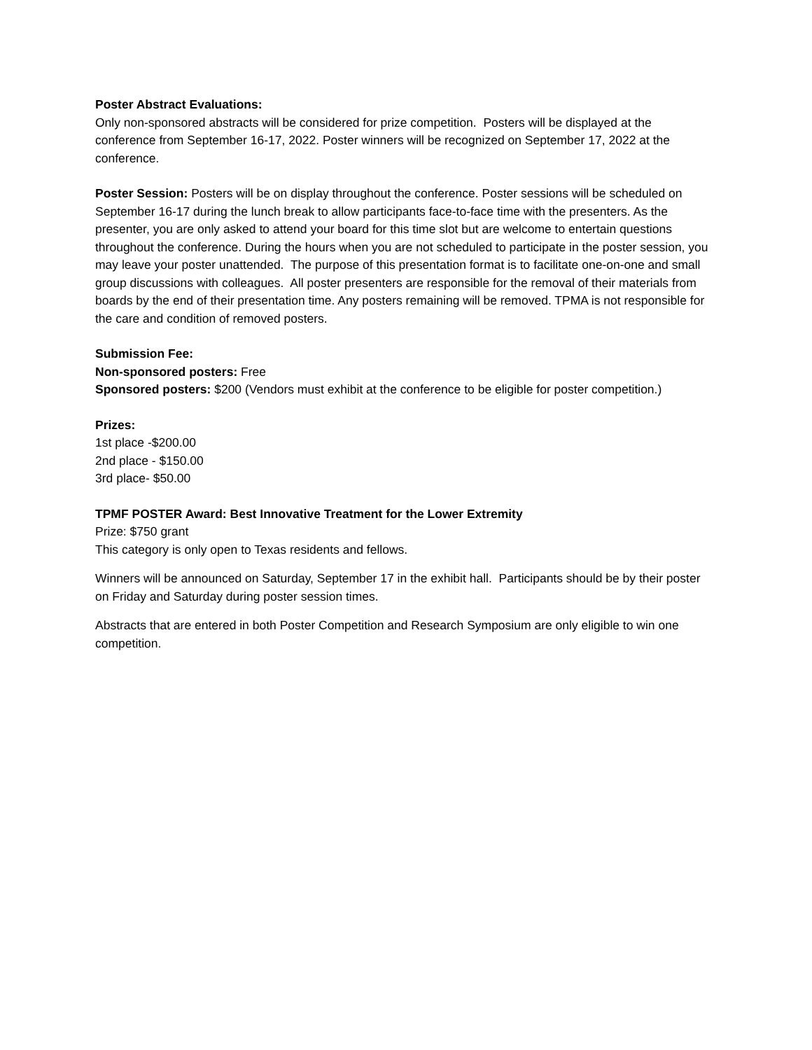Poster Abstract Evaluations:
Only non-sponsored abstracts will be considered for prize competition. Posters will be displayed at the conference from September 16-17, 2022. Poster winners will be recognized on September 17, 2022 at the conference.
Poster Session: Posters will be on display throughout the conference. Poster sessions will be scheduled on September 16-17 during the lunch break to allow participants face-to-face time with the presenters. As the presenter, you are only asked to attend your board for this time slot but are welcome to entertain questions throughout the conference. During the hours when you are not scheduled to participate in the poster session, you may leave your poster unattended. The purpose of this presentation format is to facilitate one-on-one and small group discussions with colleagues. All poster presenters are responsible for the removal of their materials from boards by the end of their presentation time. Any posters remaining will be removed. TPMA is not responsible for the care and condition of removed posters.
Submission Fee:
Non-sponsored posters: Free
Sponsored posters: $200 (Vendors must exhibit at the conference to be eligible for poster competition.)
Prizes:
1st place -$200.00
2nd place - $150.00
3rd place- $50.00
TPMF POSTER Award: Best Innovative Treatment for the Lower Extremity
Prize: $750 grant
This category is only open to Texas residents and fellows.
Winners will be announced on Saturday, September 17 in the exhibit hall. Participants should be by their poster on Friday and Saturday during poster session times.
Abstracts that are entered in both Poster Competition and Research Symposium are only eligible to win one competition.